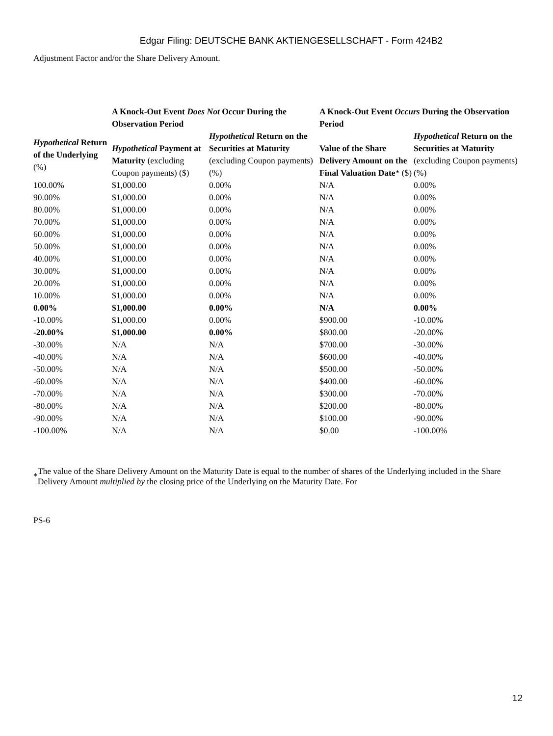Edgar Filing: DEUTSCHE BANK AKTIENGESELLSCHAFT - Form 424B2
Adjustment Factor and/or the Share Delivery Amount.
| | A Knock-Out Event Does Not Occur During the Observation Period | | A Knock-Out Event Occurs During the Observation Period | |
| --- | --- | --- | --- | --- |
| Hypothetical Return of the Underlying (%) | Hypothetical Payment at Maturity (excluding Coupon payments) ($) | Hypothetical Return on the Securities at Maturity (excluding Coupon payments) (%) | Value of the Share Delivery Amount on the Final Valuation Date * ($) | Hypothetical Return on the Securities at Maturity (excluding Coupon payments) (%) |
| 100.00% | $1,000.00 | 0.00% | N/A | 0.00% |
| 90.00% | $1,000.00 | 0.00% | N/A | 0.00% |
| 80.00% | $1,000.00 | 0.00% | N/A | 0.00% |
| 70.00% | $1,000.00 | 0.00% | N/A | 0.00% |
| 60.00% | $1,000.00 | 0.00% | N/A | 0.00% |
| 50.00% | $1,000.00 | 0.00% | N/A | 0.00% |
| 40.00% | $1,000.00 | 0.00% | N/A | 0.00% |
| 30.00% | $1,000.00 | 0.00% | N/A | 0.00% |
| 20.00% | $1,000.00 | 0.00% | N/A | 0.00% |
| 10.00% | $1,000.00 | 0.00% | N/A | 0.00% |
| 0.00% | $1,000.00 | 0.00% | N/A | 0.00% |
| -10.00% | $1,000.00 | 0.00% | $900.00 | -10.00% |
| - 20.00% | $1,000.00 | 0.00% | $800.00 | -20.00% |
| -30.00% | N/A | N/A | $700.00 | -30.00% |
| -40.00% | N/A | N/A | $600.00 | -40.00% |
| -50.00% | N/A | N/A | $500.00 | -50.00% |
| -60.00% | N/A | N/A | $400.00 | -60.00% |
| -70.00% | N/A | N/A | $300.00 | -70.00% |
| -80.00% | N/A | N/A | $200.00 | -80.00% |
| -90.00% | N/A | N/A | $100.00 | -90.00% |
| -100.00% | N/A | N/A | $0.00 | -100.00% |
*
The value of the Share Delivery Amount on the Maturity Date is equal to the number of shares of the Underlying included in the Share Delivery Amount multiplied by the closing price of the Underlying on the Maturity Date. For
PS-6
12